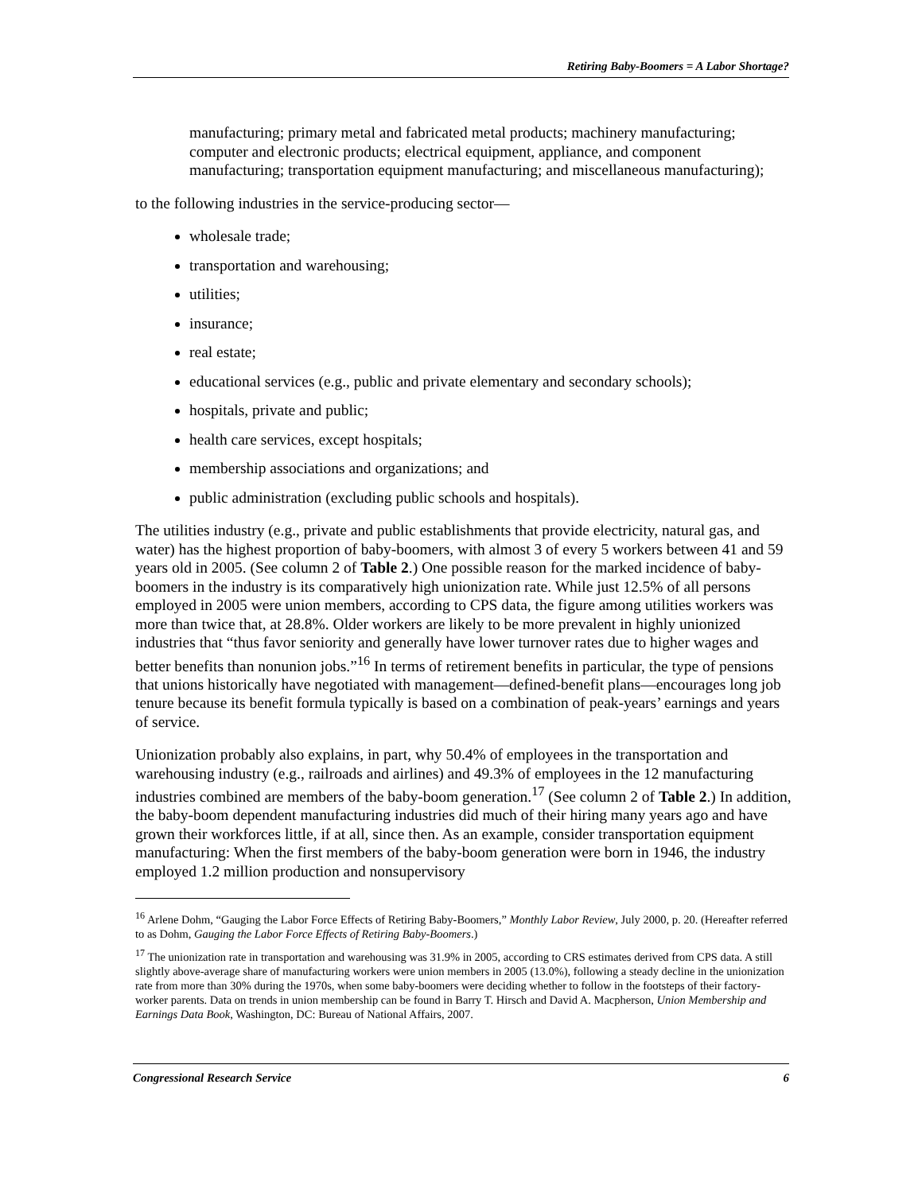Retiring Baby-Boomers = A Labor Shortage?
manufacturing; primary metal and fabricated metal products; machinery manufacturing; computer and electronic products; electrical equipment, appliance, and component manufacturing; transportation equipment manufacturing; and miscellaneous manufacturing);
to the following industries in the service-producing sector—
wholesale trade;
transportation and warehousing;
utilities;
insurance;
real estate;
educational services (e.g., public and private elementary and secondary schools);
hospitals, private and public;
health care services, except hospitals;
membership associations and organizations; and
public administration (excluding public schools and hospitals).
The utilities industry (e.g., private and public establishments that provide electricity, natural gas, and water) has the highest proportion of baby-boomers, with almost 3 of every 5 workers between 41 and 59 years old in 2005. (See column 2 of Table 2.) One possible reason for the marked incidence of baby-boomers in the industry is its comparatively high unionization rate. While just 12.5% of all persons employed in 2005 were union members, according to CPS data, the figure among utilities workers was more than twice that, at 28.8%. Older workers are likely to be more prevalent in highly unionized industries that “thus favor seniority and generally have lower turnover rates due to higher wages and better benefits than nonunion jobs.”<sup>16</sup> In terms of retirement benefits in particular, the type of pensions that unions historically have negotiated with management—defined-benefit plans—encourages long job tenure because its benefit formula typically is based on a combination of peak-years’ earnings and years of service.
Unionization probably also explains, in part, why 50.4% of employees in the transportation and warehousing industry (e.g., railroads and airlines) and 49.3% of employees in the 12 manufacturing industries combined are members of the baby-boom generation.<sup>17</sup> (See column 2 of Table 2.) In addition, the baby-boom dependent manufacturing industries did much of their hiring many years ago and have grown their workforces little, if at all, since then. As an example, consider transportation equipment manufacturing: When the first members of the baby-boom generation were born in 1946, the industry employed 1.2 million production and nonsupervisory
<sup>16</sup> Arlene Dohm, “Gauging the Labor Force Effects of Retiring Baby-Boomers,” Monthly Labor Review, July 2000, p. 20. (Hereafter referred to as Dohm, Gauging the Labor Force Effects of Retiring Baby-Boomers.)
<sup>17</sup> The unionization rate in transportation and warehousing was 31.9% in 2005, according to CRS estimates derived from CPS data. A still slightly above-average share of manufacturing workers were union members in 2005 (13.0%), following a steady decline in the unionization rate from more than 30% during the 1970s, when some baby-boomers were deciding whether to follow in the footsteps of their factory-worker parents. Data on trends in union membership can be found in Barry T. Hirsch and David A. Macpherson, Union Membership and Earnings Data Book, Washington, DC: Bureau of National Affairs, 2007.
Congressional Research Service 6